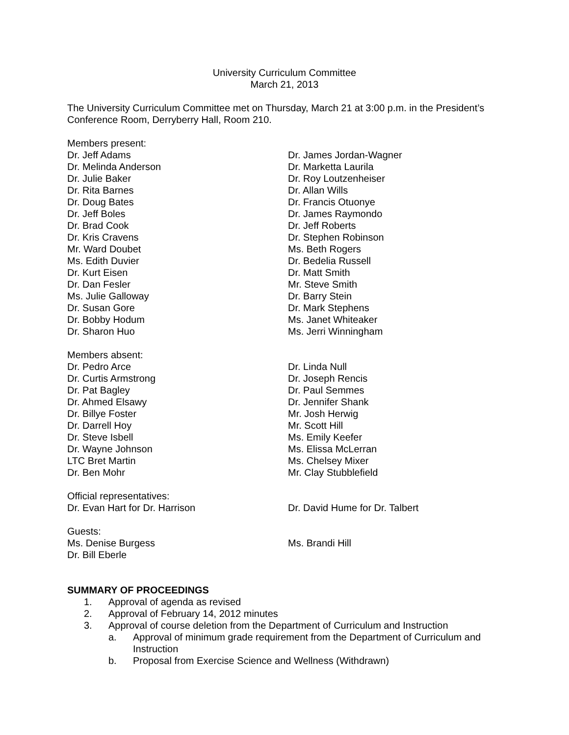University Curriculum Committee
March 21, 2013
The University Curriculum Committee met on Thursday, March 21 at 3:00 p.m. in the President’s Conference Room, Derryberry Hall, Room 210.
Members present:
Dr. Jeff Adams
Dr. Melinda Anderson
Dr. Julie Baker
Dr. Rita Barnes
Dr. Doug Bates
Dr. Jeff Boles
Dr. Brad Cook
Dr. Kris Cravens
Mr. Ward Doubet
Ms. Edith Duvier
Dr. Kurt Eisen
Dr. Dan Fesler
Ms. Julie Galloway
Dr. Susan Gore
Dr. Bobby Hodum
Dr. Sharon Huo
Dr. James Jordan-Wagner
Dr. Marketta Laurila
Dr. Roy Loutzenheiser
Dr. Allan Wills
Dr. Francis Otuonye
Dr. James Raymondo
Dr. Jeff Roberts
Dr. Stephen Robinson
Ms. Beth Rogers
Dr. Bedelia Russell
Dr. Matt Smith
Mr. Steve Smith
Dr. Barry Stein
Dr. Mark Stephens
Ms. Janet Whiteaker
Ms. Jerri Winningham
Members absent:
Dr. Pedro Arce
Dr. Curtis Armstrong
Dr. Pat Bagley
Dr. Ahmed Elsawy
Dr. Billye Foster
Dr. Darrell Hoy
Dr. Steve Isbell
Dr. Wayne Johnson
LTC Bret Martin
Dr. Ben Mohr
Dr. Linda Null
Dr. Joseph Rencis
Dr. Paul Semmes
Dr. Jennifer Shank
Mr. Josh Herwig
Mr. Scott Hill
Ms. Emily Keefer
Ms. Elissa McLerran
Ms. Chelsey Mixer
Mr. Clay Stubblefield
Official representatives:
Dr. Evan Hart for Dr. Harrison
Dr. David Hume for Dr. Talbert
Guests:
Ms. Denise Burgess
Dr. Bill Eberle
Ms. Brandi Hill
SUMMARY OF PROCEEDINGS
1. Approval of agenda as revised
2. Approval of February 14, 2012 minutes
3. Approval of course deletion from the Department of Curriculum and Instruction
a. Approval of minimum grade requirement from the Department of Curriculum and Instruction
b. Proposal from Exercise Science and Wellness (Withdrawn)